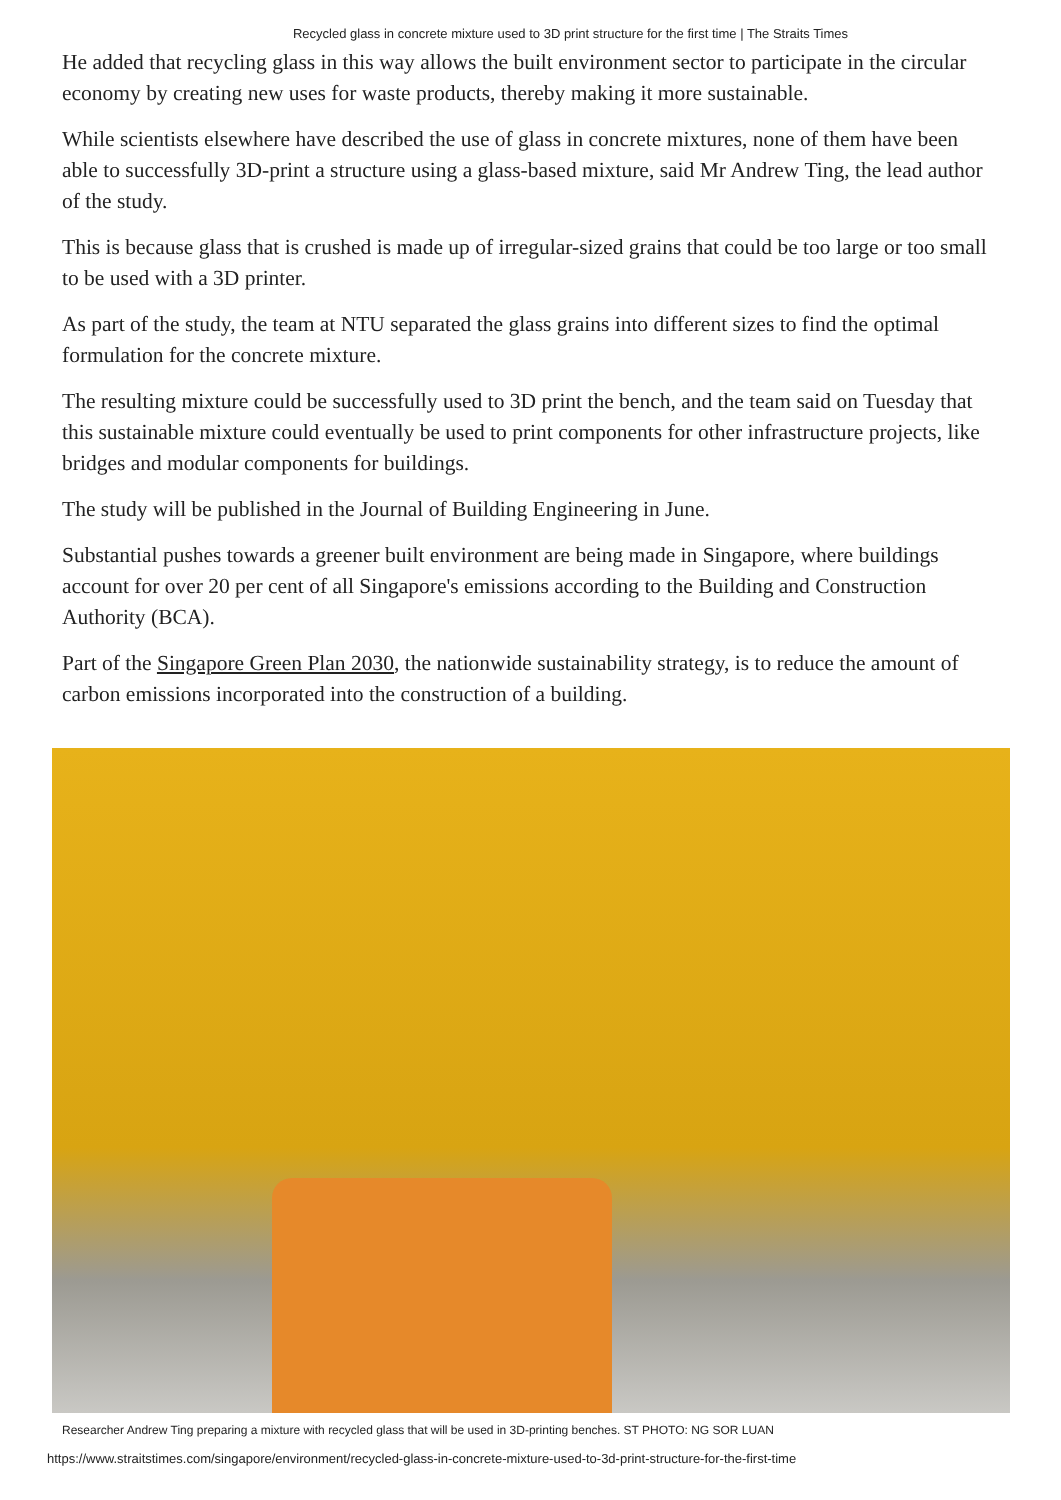Recycled glass in concrete mixture used to 3D print structure for the first time | The Straits Times
He added that recycling glass in this way allows the built environment sector to participate in the circular economy by creating new uses for waste products, thereby making it more sustainable.
While scientists elsewhere have described the use of glass in concrete mixtures, none of them have been able to successfully 3D-print a structure using a glass-based mixture, said Mr Andrew Ting, the lead author of the study.
This is because glass that is crushed is made up of irregular-sized grains that could be too large or too small to be used with a 3D printer.
As part of the study, the team at NTU separated the glass grains into different sizes to find the optimal formulation for the concrete mixture.
The resulting mixture could be successfully used to 3D print the bench, and the team said on Tuesday that this sustainable mixture could eventually be used to print components for other infrastructure projects, like bridges and modular components for buildings.
The study will be published in the Journal of Building Engineering in June.
Substantial pushes towards a greener built environment are being made in Singapore, where buildings account for over 20 per cent of all Singapore's emissions according to the Building and Construction Authority (BCA).
Part of the Singapore Green Plan 2030, the nationwide sustainability strategy, is to reduce the amount of carbon emissions incorporated into the construction of a building.
Researcher Andrew Ting preparing a mixture with recycled glass that will be used in 3D-printing benches. ST PHOTO: NG SOR LUAN
https://www.straitstimes.com/singapore/environment/recycled-glass-in-concrete-mixture-used-to-3d-print-structure-for-the-first-time